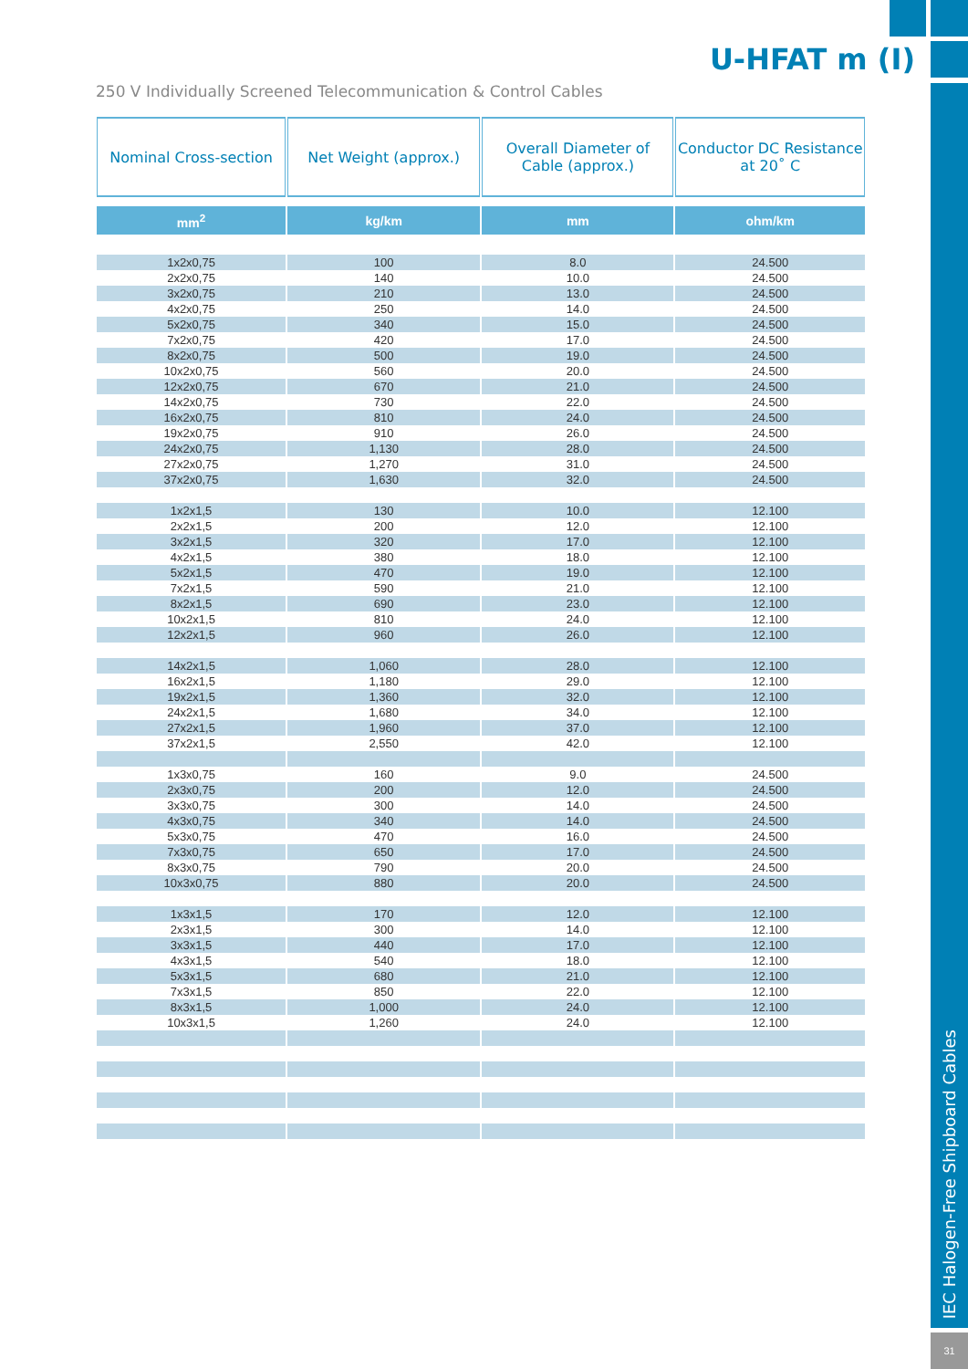U-HFAT m (I)
250 V Individually Screened Telecommunication & Control Cables
| Nominal Cross-section | Net Weight (approx.) | Overall Diameter of Cable (approx.) | Conductor DC Resistance at 20˚ C |
| --- | --- | --- | --- |
| mm<sup>2</sup> | kg/km | mm | ohm/km |
| 1x2x0,75 | 100 | 8.0 | 24.500 |
| 2x2x0,75 | 140 | 10.0 | 24.500 |
| 3x2x0,75 | 210 | 13.0 | 24.500 |
| 4x2x0,75 | 250 | 14.0 | 24.500 |
| 5x2x0,75 | 340 | 15.0 | 24.500 |
| 7x2x0,75 | 420 | 17.0 | 24.500 |
| 8x2x0,75 | 500 | 19.0 | 24.500 |
| 10x2x0,75 | 560 | 20.0 | 24.500 |
| 12x2x0,75 | 670 | 21.0 | 24.500 |
| 14x2x0,75 | 730 | 22.0 | 24.500 |
| 16x2x0,75 | 810 | 24.0 | 24.500 |
| 19x2x0,75 | 910 | 26.0 | 24.500 |
| 24x2x0,75 | 1,130 | 28.0 | 24.500 |
| 27x2x0,75 | 1,270 | 31.0 | 24.500 |
| 37x2x0,75 | 1,630 | 32.0 | 24.500 |
| 1x2x1,5 | 130 | 10.0 | 12.100 |
| 2x2x1,5 | 200 | 12.0 | 12.100 |
| 3x2x1,5 | 320 | 17.0 | 12.100 |
| 4x2x1,5 | 380 | 18.0 | 12.100 |
| 5x2x1,5 | 470 | 19.0 | 12.100 |
| 7x2x1,5 | 590 | 21.0 | 12.100 |
| 8x2x1,5 | 690 | 23.0 | 12.100 |
| 10x2x1,5 | 810 | 24.0 | 12.100 |
| 12x2x1,5 | 960 | 26.0 | 12.100 |
| 14x2x1,5 | 1,060 | 28.0 | 12.100 |
| 16x2x1,5 | 1,180 | 29.0 | 12.100 |
| 19x2x1,5 | 1,360 | 32.0 | 12.100 |
| 24x2x1,5 | 1,680 | 34.0 | 12.100 |
| 27x2x1,5 | 1,960 | 37.0 | 12.100 |
| 37x2x1,5 | 2,550 | 42.0 | 12.100 |
| 1x3x0,75 | 160 | 9.0 | 24.500 |
| 2x3x0,75 | 200 | 12.0 | 24.500 |
| 3x3x0,75 | 300 | 14.0 | 24.500 |
| 4x3x0,75 | 340 | 14.0 | 24.500 |
| 5x3x0,75 | 470 | 16.0 | 24.500 |
| 7x3x0,75 | 650 | 17.0 | 24.500 |
| 8x3x0,75 | 790 | 20.0 | 24.500 |
| 10x3x0,75 | 880 | 20.0 | 24.500 |
| 1x3x1,5 | 170 | 12.0 | 12.100 |
| 2x3x1,5 | 300 | 14.0 | 12.100 |
| 3x3x1,5 | 440 | 17.0 | 12.100 |
| 4x3x1,5 | 540 | 18.0 | 12.100 |
| 5x3x1,5 | 680 | 21.0 | 12.100 |
| 7x3x1,5 | 850 | 22.0 | 12.100 |
| 8x3x1,5 | 1,000 | 24.0 | 12.100 |
| 10x3x1,5 | 1,260 | 24.0 | 12.100 |
IEC Halogen-Free Shipboard Cables
31